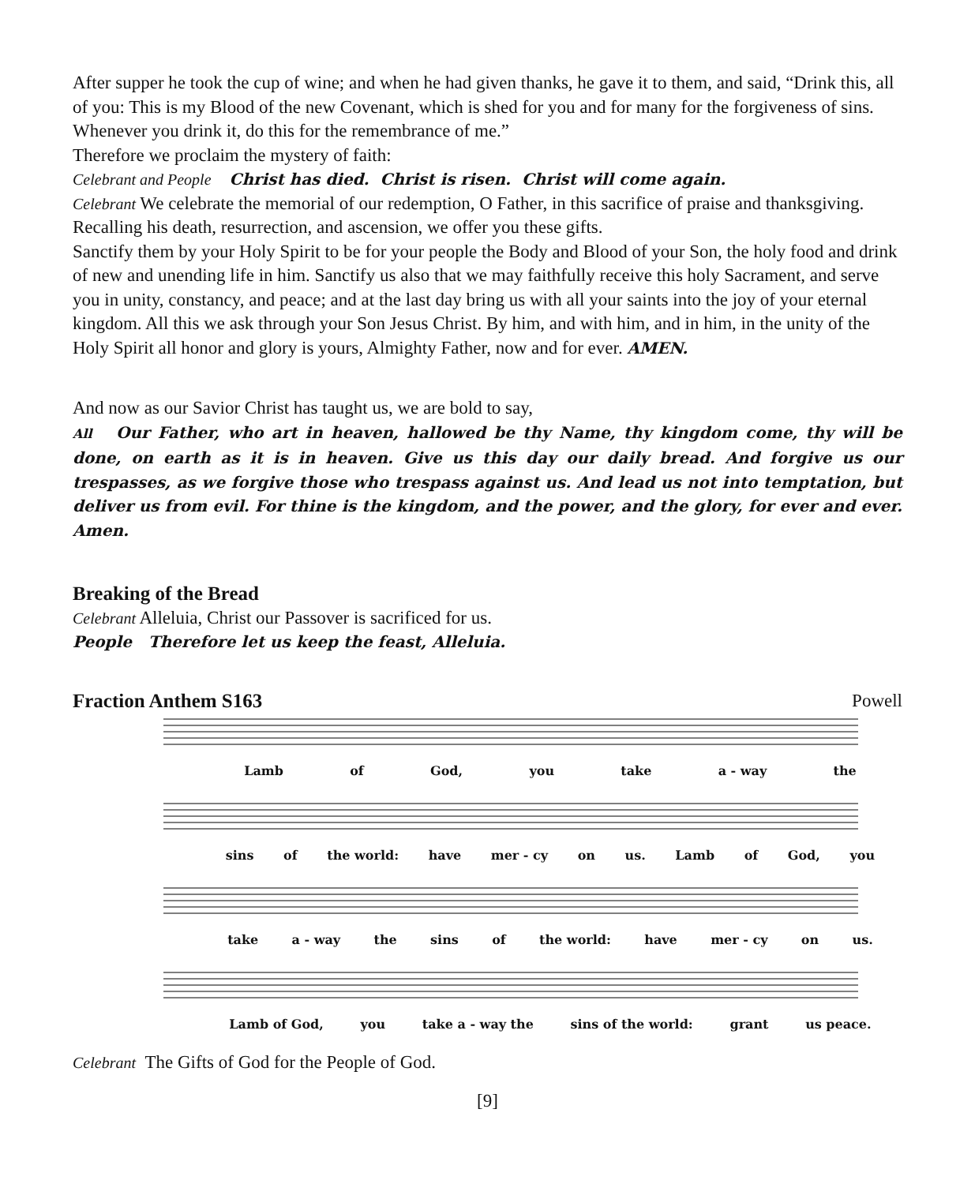After supper he took the cup of wine; and when he had given thanks, he gave it to them, and said, “Drink this, all of you: This is my Blood of the new Covenant, which is shed for you and for many for the forgiveness of sins. Whenever you drink it, do this for the remembrance of me.”
Therefore we proclaim the mystery of faith:
Celebrant and People Christ has died. Christ is risen. Christ will come again.
Celebrant We celebrate the memorial of our redemption, O Father, in this sacrifice of praise and thanksgiving. Recalling his death, resurrection, and ascension, we offer you these gifts.
Sanctify them by your Holy Spirit to be for your people the Body and Blood of your Son, the holy food and drink of new and unending life in him. Sanctify us also that we may faithfully receive this holy Sacrament, and serve you in unity, constancy, and peace; and at the last day bring us with all your saints into the joy of your eternal kingdom. All this we ask through your Son Jesus Christ. By him, and with him, and in him, in the unity of the Holy Spirit all honor and glory is yours, Almighty Father, now and for ever. AMEN.
And now as our Savior Christ has taught us, we are bold to say,
All Our Father, who art in heaven, hallowed be thy Name, thy kingdom come, thy will be done, on earth as it is in heaven. Give us this day our daily bread. And forgive us our trespasses, as we forgive those who trespass against us. And lead us not into temptation, but deliver us from evil. For thine is the kingdom, and the power, and the glory, for ever and ever. Amen.
Breaking of the Bread
Celebrant Alleluia, Christ our Passover is sacrificed for us.
People Therefore let us keep the feast, Alleluia.
Fraction Anthem S163 Powell
Lamb of God, you take a - way the
sins of the world: have mer - cy on us. Lamb of God, you
take a - way the sins of the world: have mer - cy on us.
Lamb of God, you take a - way the sins of the world: grant us peace.
Celebrant The Gifts of God for the People of God.
[9]